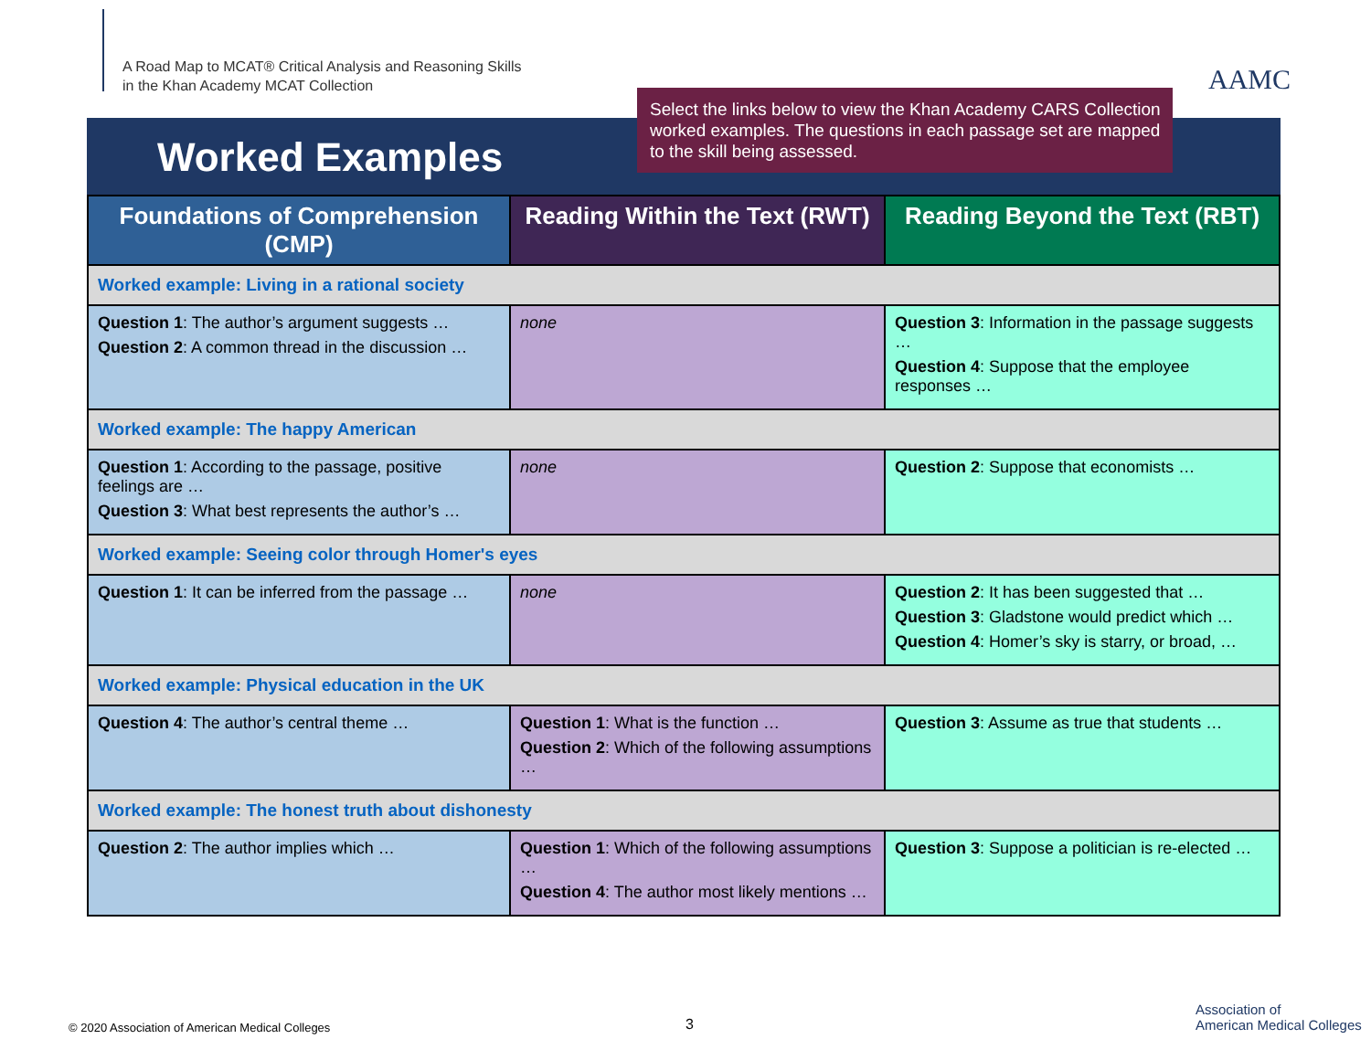A Road Map to MCAT® Critical Analysis and Reasoning Skills
in the Khan Academy MCAT Collection
AAMC
Worked Examples
Select the links below to view the Khan Academy CARS Collection worked examples. The questions in each passage set are mapped to the skill being assessed.
| Foundations of Comprehension (CMP) | Reading Within the Text (RWT) | Reading Beyond the Text (RBT) |
| --- | --- | --- |
| Worked example: Living in a rational society | | |
| Question 1 : The author’s argument suggests … Question 2 : A common thread in the discussion … | none | Question 3 : Information in the passage suggests … Question 4 : Suppose that the employee responses … |
| Worked example: The happy American | | |
| Question 1 : According to the passage, positive feelings are … Question 3 : What best represents the author’s … | none | Question 2 : Suppose that economists … |
| Worked example: Seeing color through Homer's eyes | | |
| Question 1 : It can be inferred from the passage … | none | Question 2 : It has been suggested that … Question 3 : Gladstone would predict which … Question 4 : Homer’s sky is starry, or broad, … |
| Worked example: Physical education in the UK | | |
| Question 4 : The author’s central theme … | Question 1 : What is the function … Question 2 : Which of the following assumptions … | Question 3 : Assume as true that students … |
| Worked example: The honest truth about dishonesty | | |
| Question 2 : The author implies which … | Question 1 : Which of the following assumptions … Question 4 : The author most likely mentions … | Question 3 : Suppose a politician is re-elected … |
© 2020 Association of American Medical Colleges
3
Association of
American Medical Colleges